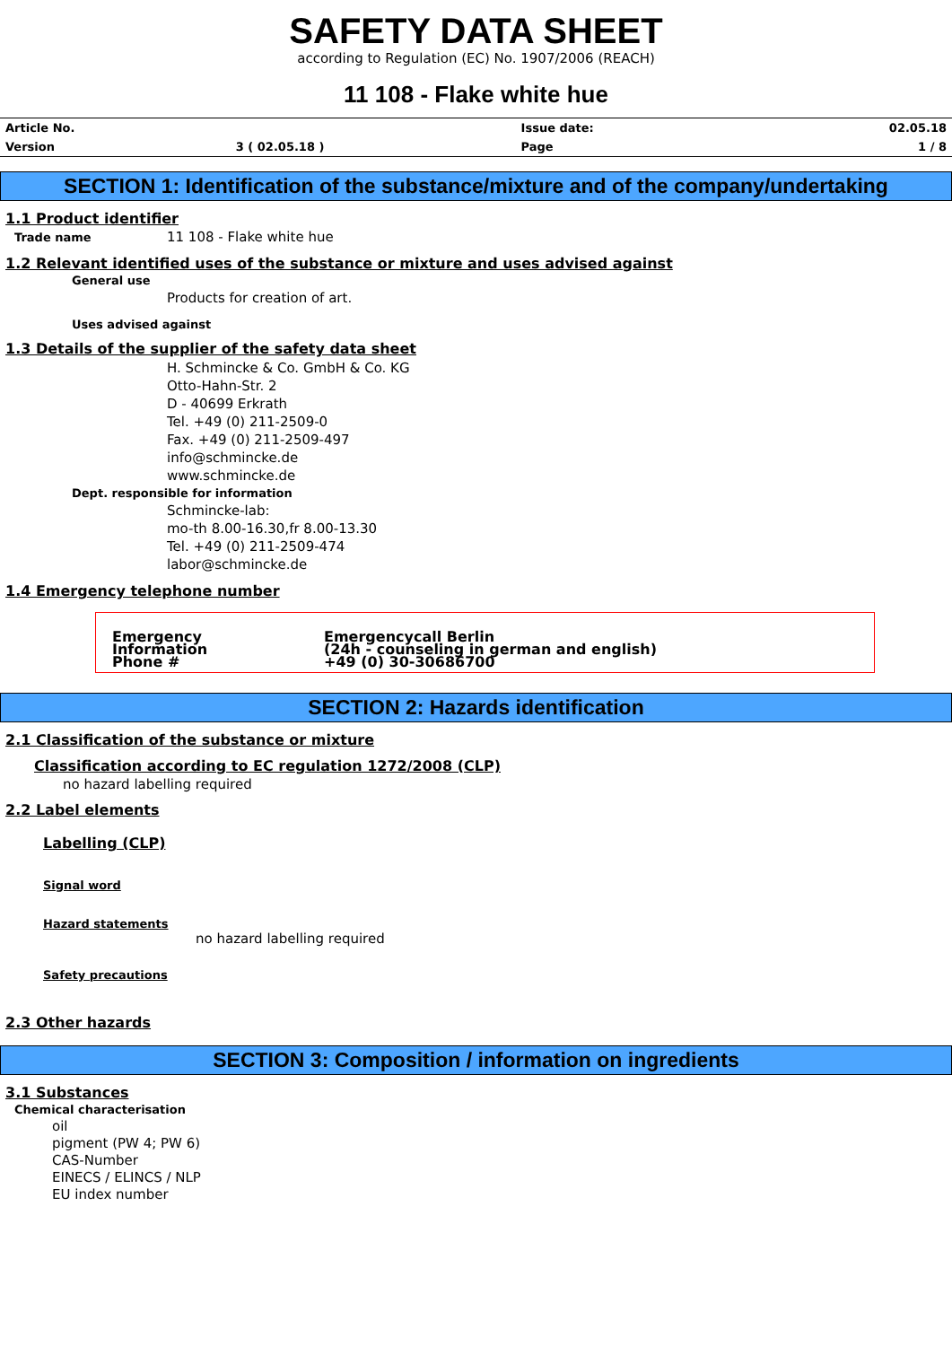SAFETY DATA SHEET
according to Regulation (EC) No. 1907/2006 (REACH)
11 108 - Flake white hue
| Article No. | | Issue date: | 02.05.18 |
| Version | 3 ( 02.05.18 ) | Page | 1 / 8 |
SECTION 1: Identification of the substance/mixture and of the company/undertaking
1.1 Product identifier
Trade name 11 108 - Flake white hue
1.2 Relevant identified uses of the substance or mixture and uses advised against
General use
Products for creation of art.
Uses advised against
1.3 Details of the supplier of the safety data sheet
H. Schmincke & Co. GmbH & Co. KG
Otto-Hahn-Str. 2
D - 40699 Erkrath
Tel. +49 (0) 211-2509-0
Fax. +49 (0) 211-2509-497
info@schmincke.de
www.schmincke.de
Dept. responsible for information
Schmincke-lab:
mo-th 8.00-16.30,fr 8.00-13.30
Tel. +49 (0) 211-2509-474
labor@schmincke.de
1.4 Emergency telephone number
| Emergency Information Phone # | Emergencycall Berlin (24h - counseling in german and english) +49 (0) 30-30686700 |
SECTION 2: Hazards identification
2.1 Classification of the substance or mixture
Classification according to EC regulation 1272/2008 (CLP)
no hazard labelling required
2.2 Label elements
Labelling (CLP)
Signal word
Hazard statements
no hazard labelling required
Safety precautions
2.3 Other hazards
SECTION 3: Composition / information on ingredients
3.1 Substances
Chemical characterisation
oil
pigment (PW 4; PW 6)
CAS-Number
EINECS / ELINCS / NLP
EU index number